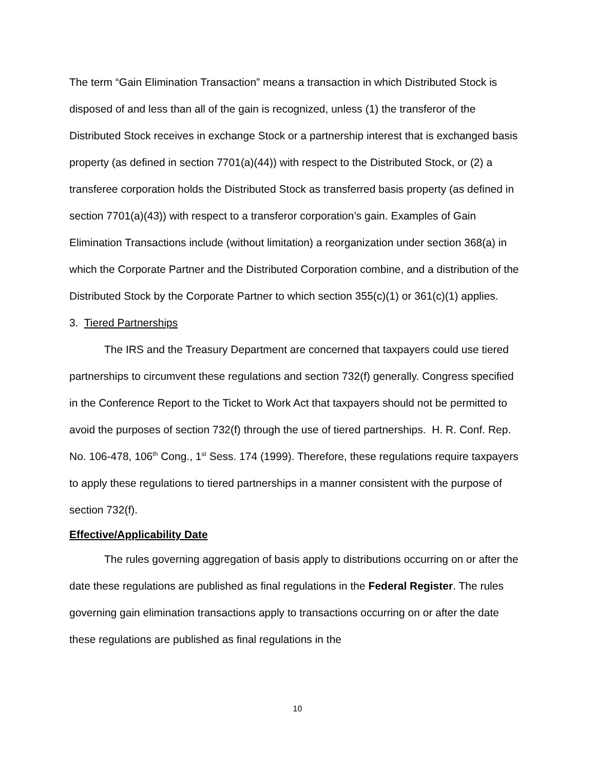The term “Gain Elimination Transaction” means a transaction in which Distributed Stock is disposed of and less than all of the gain is recognized, unless (1) the transferor of the Distributed Stock receives in exchange Stock or a partnership interest that is exchanged basis property (as defined in section 7701(a)(44)) with respect to the Distributed Stock, or (2) a transferee corporation holds the Distributed Stock as transferred basis property (as defined in section 7701(a)(43)) with respect to a transferor corporation’s gain. Examples of Gain Elimination Transactions include (without limitation) a reorganization under section 368(a) in which the Corporate Partner and the Distributed Corporation combine, and a distribution of the Distributed Stock by the Corporate Partner to which section 355(c)(1) or 361(c)(1) applies.
3. Tiered Partnerships
The IRS and the Treasury Department are concerned that taxpayers could use tiered partnerships to circumvent these regulations and section 732(f) generally. Congress specified in the Conference Report to the Ticket to Work Act that taxpayers should not be permitted to avoid the purposes of section 732(f) through the use of tiered partnerships. H. R. Conf. Rep. No. 106-478, 106<sup>th</sup> Cong., 1<sup>st</sup> Sess. 174 (1999). Therefore, these regulations require taxpayers to apply these regulations to tiered partnerships in a manner consistent with the purpose of section 732(f).
Effective/Applicability Date
The rules governing aggregation of basis apply to distributions occurring on or after the date these regulations are published as final regulations in the Federal Register. The rules governing gain elimination transactions apply to transactions occurring on or after the date these regulations are published as final regulations in the
10